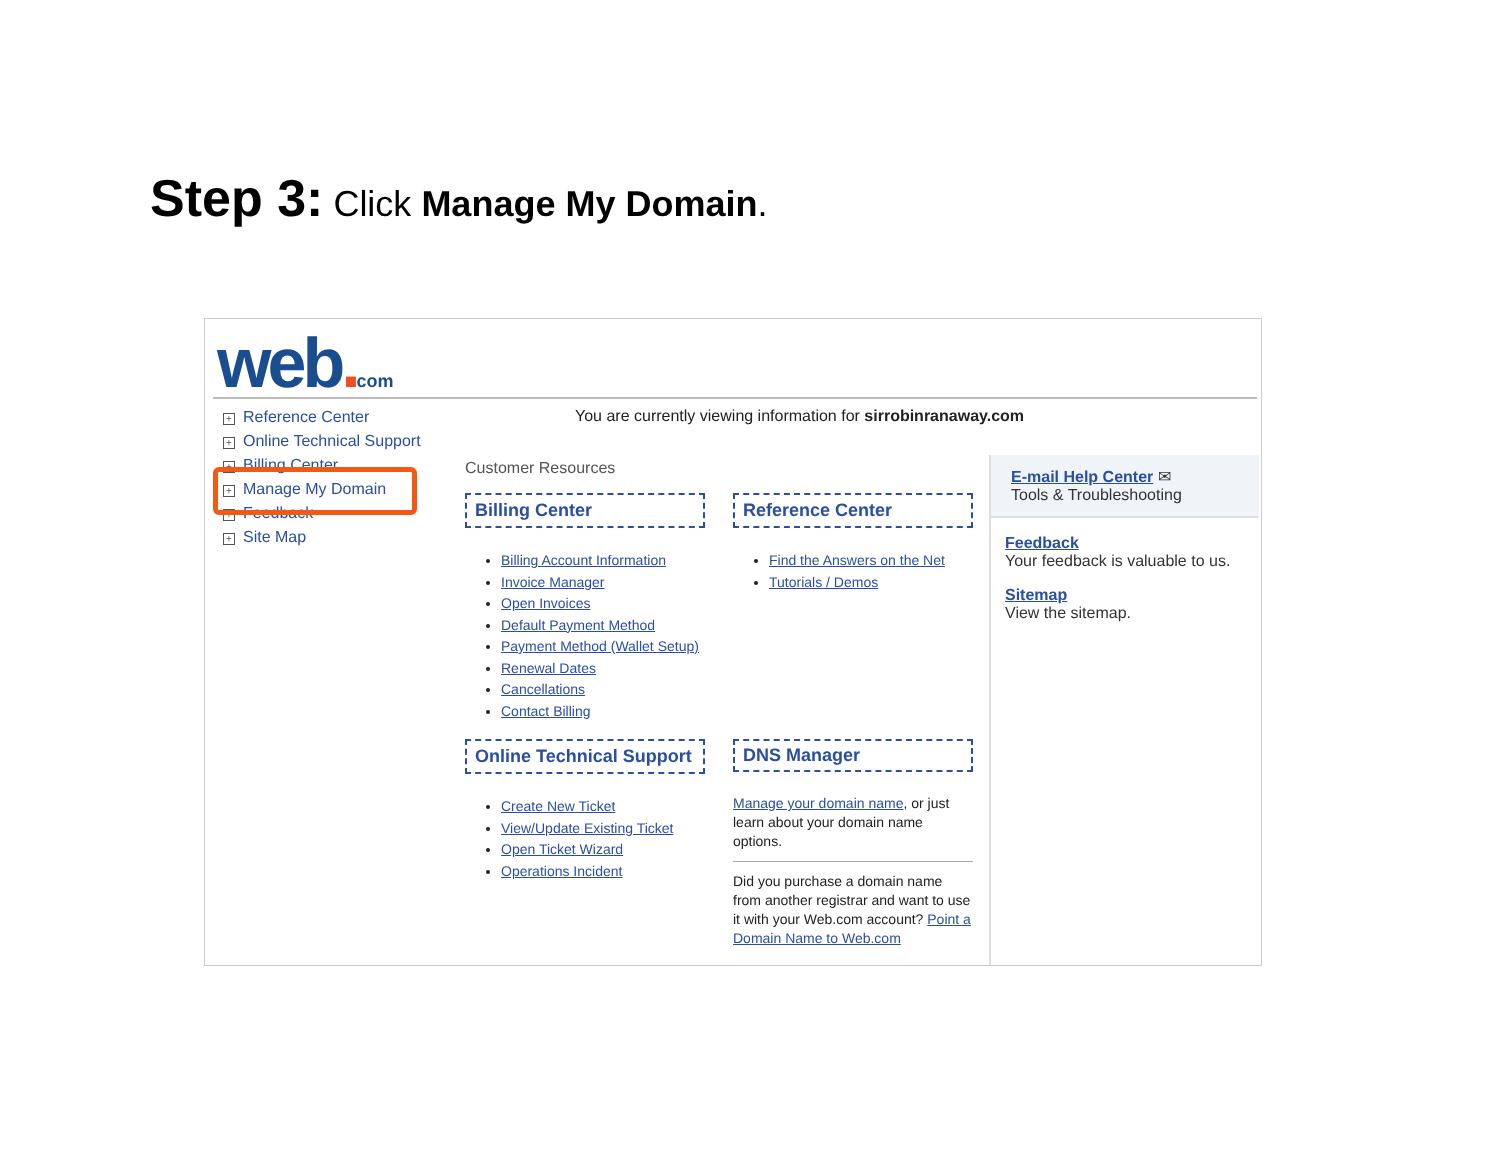Step 3: Click Manage My Domain.
web. com
+ Reference Center
+ Online Technical Support
+ Billing Center
+ Manage My Domain
+ Feedback
+ Site Map
You are currently viewing information for sirrobinranaway.com
Customer Resources
Billing Center
Billing Account Information
Invoice Manager
Open Invoices
Default Payment Method
Payment Method (Wallet Setup)
Renewal Dates
Cancellations
Contact Billing
Reference Center
Find the Answers on the Net
Tutorials / Demos
Online Technical Support
Create New Ticket
View/Update Existing Ticket
Open Ticket Wizard
Operations Incident
DNS Manager
Manage your domain name, or just learn about your domain name options.
Did you purchase a domain name from another registrar and want to use it with your Web.com account? Point a Domain Name to Web.com
E-mail Help Center ✉
Tools & Troubleshooting
Feedback
Your feedback is valuable to us.
Sitemap
View the sitemap.